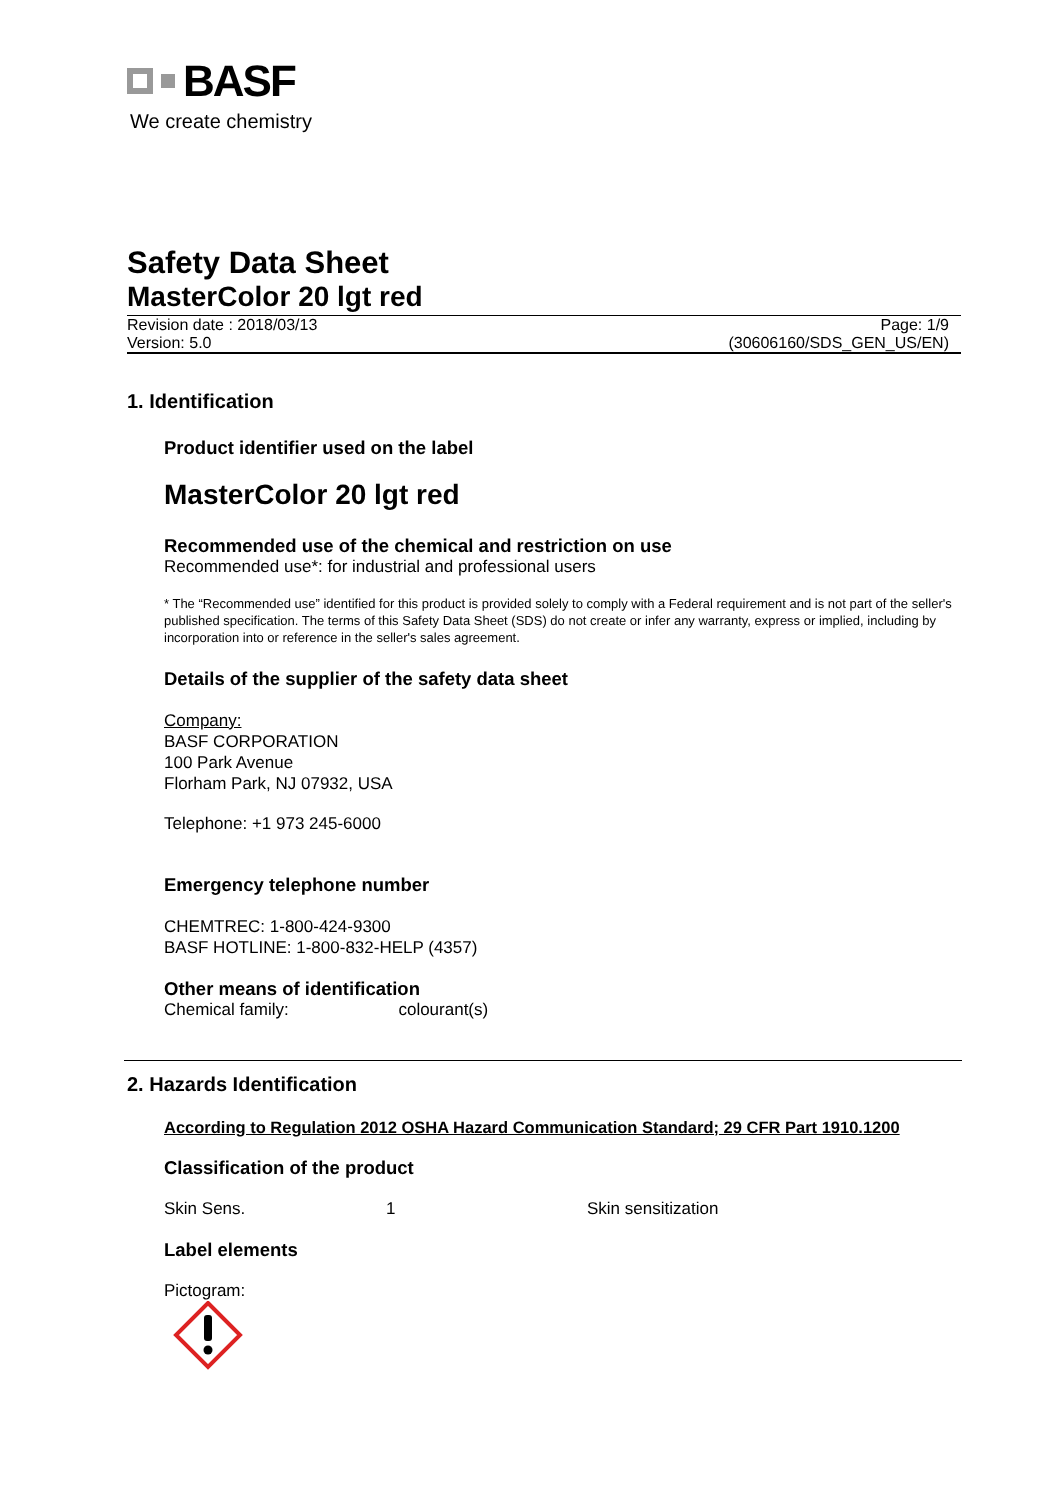BASF
We create chemistry
Safety Data Sheet
MasterColor 20 lgt red
Revision date : 2018/03/13
Version: 5.0
Page: 1/9
(30606160/SDS_GEN_US/EN)
1. Identification
Product identifier used on the label
MasterColor 20 lgt red
Recommended use of the chemical and restriction on use
Recommended use*: for industrial and professional users
* The “Recommended use” identified for this product is provided solely to comply with a Federal requirement and is not part of the seller's published specification. The terms of this Safety Data Sheet (SDS) do not create or infer any warranty, express or implied, including by incorporation into or reference in the seller's sales agreement.
Details of the supplier of the safety data sheet
Company:
BASF CORPORATION
100 Park Avenue
Florham Park, NJ 07932, USA
Telephone: +1 973 245-6000
Emergency telephone number
CHEMTREC: 1-800-424-9300
BASF HOTLINE: 1-800-832-HELP (4357)
Other means of identification
Chemical family: colourant(s)
2. Hazards Identification
According to Regulation 2012 OSHA Hazard Communication Standard; 29 CFR Part 1910.1200
Classification of the product
Skin Sens. 1 Skin sensitization
Label elements
Pictogram: